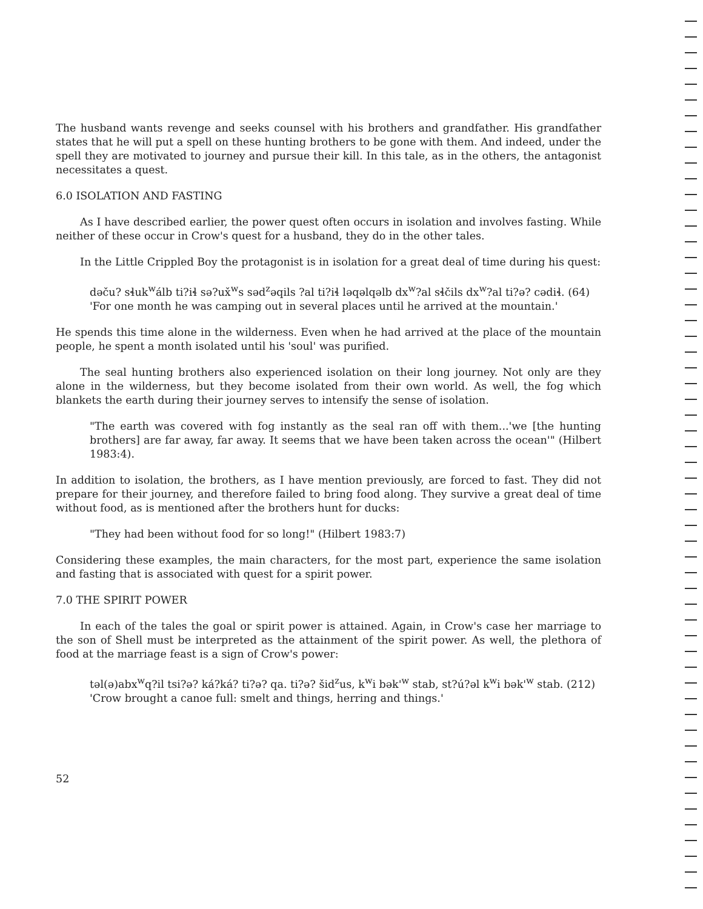The husband wants revenge and seeks counsel with his brothers and grandfather. His grandfather states that he will put a spell on these hunting brothers to be gone with them. And indeed, under the spell they are motivated to journey and pursue their kill. In this tale, as in the others, the antagonist necessitates a quest.
6.0 ISOLATION AND FASTING
As I have described earlier, the power quest often occurs in isolation and involves fasting. While neither of these occur in Crow's quest for a husband, they do in the other tales.
In the Little Crippled Boy the protagonist is in isolation for a great deal of time during his quest:
dəču? sɬuk<sup>w</sup>álb ti?iɬ sə?ux̌<sup>w</sup>s səd<sup>z</sup>əqils ?al ti?iɬ ləqəlqəlb dx<sup>w</sup>?al sɬčils dx<sup>w</sup>?al ti?ə? cədiɬ. (64)
'For one month he was camping out in several places until he arrived at the mountain.'
He spends this time alone in the wilderness. Even when he had arrived at the place of the mountain people, he spent a month isolated until his 'soul' was purified.
The seal hunting brothers also experienced isolation on their long journey. Not only are they alone in the wilderness, but they become isolated from their own world. As well, the fog which blankets the earth during their journey serves to intensify the sense of isolation.
"The earth was covered with fog instantly as the seal ran off with them...'we [the hunting brothers] are far away, far away. It seems that we have been taken across the ocean'" (Hilbert 1983:4).
In addition to isolation, the brothers, as I have mention previously, are forced to fast. They did not prepare for their journey, and therefore failed to bring food along. They survive a great deal of time without food, as is mentioned after the brothers hunt for ducks:
"They had been without food for so long!" (Hilbert 1983:7)
Considering these examples, the main characters, for the most part, experience the same isolation and fasting that is associated with quest for a spirit power.
7.0 THE SPIRIT POWER
In each of the tales the goal or spirit power is attained. Again, in Crow's case her marriage to the son of Shell must be interpreted as the attainment of the spirit power. As well, the plethora of food at the marriage feast is a sign of Crow's power:
təl(ə)abx<sup>w</sup>q?il tsi?ə? ká?ká? ti?ə? qa. ti?ə? šid<sup>z</sup>us, k<sup>w</sup>i bək'<sup>w</sup> stab, st?ú?əl k<sup>w</sup>i bək'<sup>w</sup> stab. (212)
'Crow brought a canoe full: smelt and things, herring and things.'
52